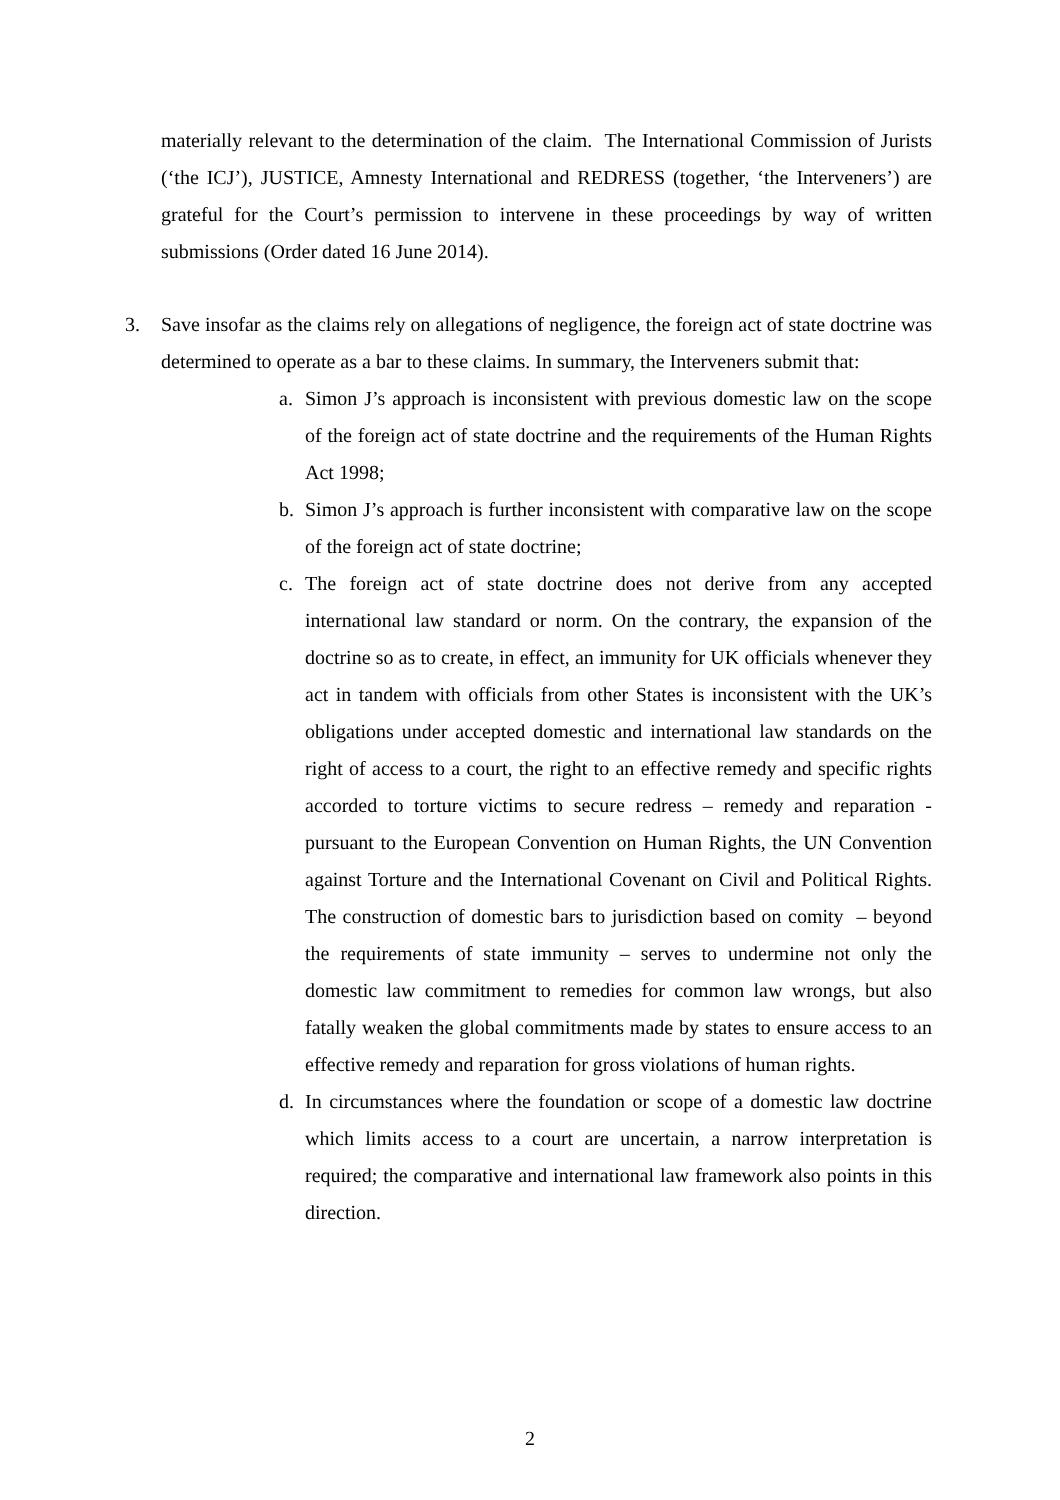materially relevant to the determination of the claim. The International Commission of Jurists (‘the ICJ’), JUSTICE, Amnesty International and REDRESS (together, ‘the Interveners’) are grateful for the Court’s permission to intervene in these proceedings by way of written submissions (Order dated 16 June 2014).
3. Save insofar as the claims rely on allegations of negligence, the foreign act of state doctrine was determined to operate as a bar to these claims. In summary, the Interveners submit that:
a. Simon J’s approach is inconsistent with previous domestic law on the scope of the foreign act of state doctrine and the requirements of the Human Rights Act 1998;
b. Simon J’s approach is further inconsistent with comparative law on the scope of the foreign act of state doctrine;
c. The foreign act of state doctrine does not derive from any accepted international law standard or norm. On the contrary, the expansion of the doctrine so as to create, in effect, an immunity for UK officials whenever they act in tandem with officials from other States is inconsistent with the UK’s obligations under accepted domestic and international law standards on the right of access to a court, the right to an effective remedy and specific rights accorded to torture victims to secure redress – remedy and reparation - pursuant to the European Convention on Human Rights, the UN Convention against Torture and the International Covenant on Civil and Political Rights. The construction of domestic bars to jurisdiction based on comity – beyond the requirements of state immunity – serves to undermine not only the domestic law commitment to remedies for common law wrongs, but also fatally weaken the global commitments made by states to ensure access to an effective remedy and reparation for gross violations of human rights.
d. In circumstances where the foundation or scope of a domestic law doctrine which limits access to a court are uncertain, a narrow interpretation is required; the comparative and international law framework also points in this direction.
2